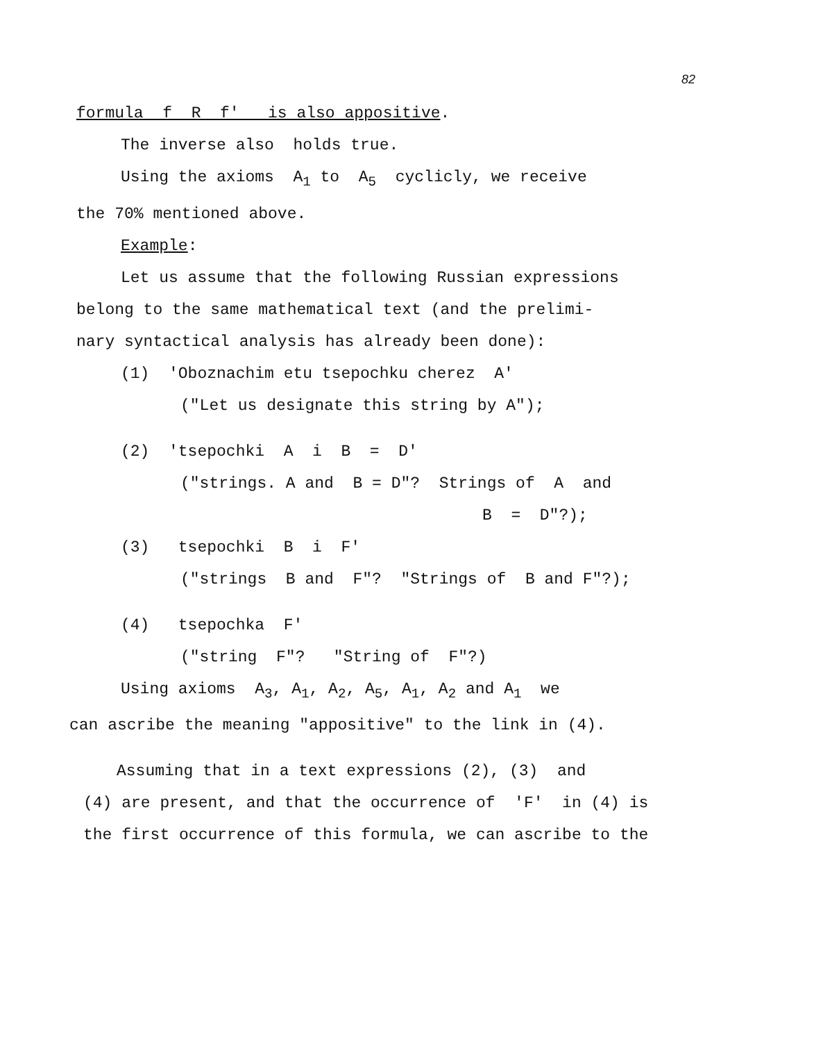82
formula f R f' is also appositive.
The inverse also holds true.
Using the axioms A<sub>1</sub> to A<sub>5</sub> cyclicly, we receive
the 70% mentioned above.
Example:
Let us assume that the following Russian expressions
belong to the same mathematical text (and the prelimi-
nary syntactical analysis has already been done):
(1) 'Oboznachim etu tsepochku cherez A'
("Let us designate this string by A");
(2) 'tsepochki A i B = D'
("strings. A and B = D"? Strings of A and
B = D"?);
(3) tsepochki B i F'
("strings B and F"? "Strings of B and F"?);
(4) tsepochka F'
("string F"? "String of F"?)
Using axioms A<sub>3</sub>, A<sub>1</sub>, A<sub>2</sub>, A<sub>5</sub>, A<sub>1</sub>, A<sub>2</sub> and A<sub>1</sub> we
can ascribe the meaning "appositive" to the link in (4).
Assuming that in a text expressions (2), (3) and
(4) are present, and that the occurrence of 'F' in (4) is
the first occurrence of this formula, we can ascribe to the